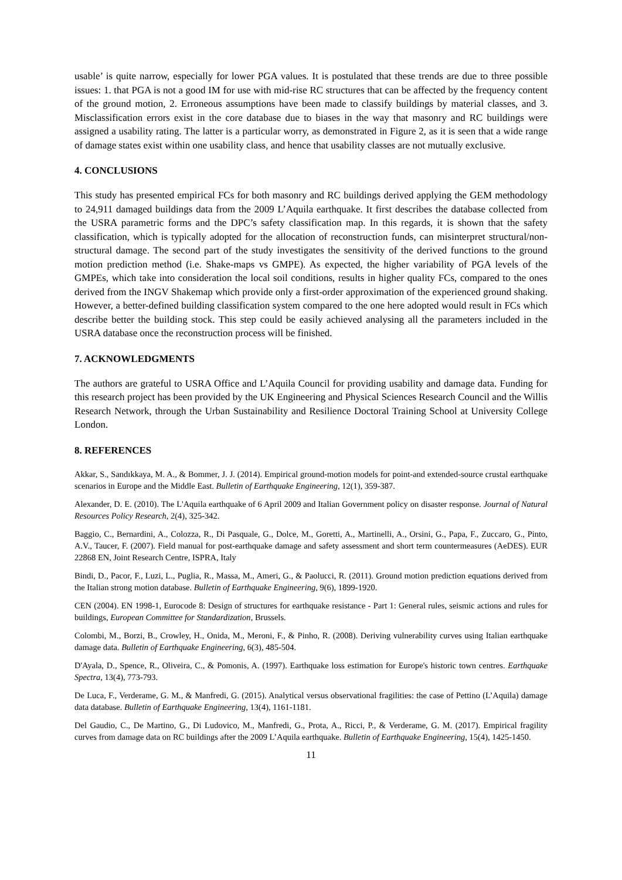usable’ is quite narrow, especially for lower PGA values. It is postulated that these trends are due to three possible issues: 1. that PGA is not a good IM for use with mid-rise RC structures that can be affected by the frequency content of the ground motion, 2. Erroneous assumptions have been made to classify buildings by material classes, and 3. Misclassification errors exist in the core database due to biases in the way that masonry and RC buildings were assigned a usability rating. The latter is a particular worry, as demonstrated in Figure 2, as it is seen that a wide range of damage states exist within one usability class, and hence that usability classes are not mutually exclusive.
4. CONCLUSIONS
This study has presented empirical FCs for both masonry and RC buildings derived applying the GEM methodology to 24,911 damaged buildings data from the 2009 L’Aquila earthquake. It first describes the database collected from the USRA parametric forms and the DPC’s safety classification map. In this regards, it is shown that the safety classification, which is typically adopted for the allocation of reconstruction funds, can misinterpret structural/non-structural damage. The second part of the study investigates the sensitivity of the derived functions to the ground motion prediction method (i.e. Shake-maps vs GMPE). As expected, the higher variability of PGA levels of the GMPEs, which take into consideration the local soil conditions, results in higher quality FCs, compared to the ones derived from the INGV Shakemap which provide only a first-order approximation of the experienced ground shaking. However, a better-defined building classification system compared to the one here adopted would result in FCs which describe better the building stock. This step could be easily achieved analysing all the parameters included in the USRA database once the reconstruction process will be finished.
7. ACKNOWLEDGMENTS
The authors are grateful to USRA Office and L’Aquila Council for providing usability and damage data. Funding for this research project has been provided by the UK Engineering and Physical Sciences Research Council and the Willis Research Network, through the Urban Sustainability and Resilience Doctoral Training School at University College London.
8. REFERENCES
Akkar, S., Sandıkkaya, M. A., & Bommer, J. J. (2014). Empirical ground-motion models for point-and extended-source crustal earthquake scenarios in Europe and the Middle East. Bulletin of Earthquake Engineering, 12(1), 359-387.
Alexander, D. E. (2010). The L'Aquila earthquake of 6 April 2009 and Italian Government policy on disaster response. Journal of Natural Resources Policy Research, 2(4), 325-342.
Baggio, C., Bernardini, A., Colozza, R., Di Pasquale, G., Dolce, M., Goretti, A., Martinelli, A., Orsini, G., Papa, F., Zuccaro, G., Pinto, A.V., Taucer, F. (2007). Field manual for post-earthquake damage and safety assessment and short term countermeasures (AeDES). EUR 22868 EN, Joint Research Centre, ISPRA, Italy
Bindi, D., Pacor, F., Luzi, L., Puglia, R., Massa, M., Ameri, G., & Paolucci, R. (2011). Ground motion prediction equations derived from the Italian strong motion database. Bulletin of Earthquake Engineering, 9(6), 1899-1920.
CEN (2004). EN 1998-1, Eurocode 8: Design of structures for earthquake resistance - Part 1: General rules, seismic actions and rules for buildings, European Committee for Standardization, Brussels.
Colombi, M., Borzi, B., Crowley, H., Onida, M., Meroni, F., & Pinho, R. (2008). Deriving vulnerability curves using Italian earthquake damage data. Bulletin of Earthquake Engineering, 6(3), 485-504.
D'Ayala, D., Spence, R., Oliveira, C., & Pomonis, A. (1997). Earthquake loss estimation for Europe's historic town centres. Earthquake Spectra, 13(4), 773-793.
De Luca, F., Verderame, G. M., & Manfredi, G. (2015). Analytical versus observational fragilities: the case of Pettino (L’Aquila) damage data database. Bulletin of Earthquake Engineering, 13(4), 1161-1181.
Del Gaudio, C., De Martino, G., Di Ludovico, M., Manfredi, G., Prota, A., Ricci, P., & Verderame, G. M. (2017). Empirical fragility curves from damage data on RC buildings after the 2009 L’Aquila earthquake. Bulletin of Earthquake Engineering, 15(4), 1425-1450.
11